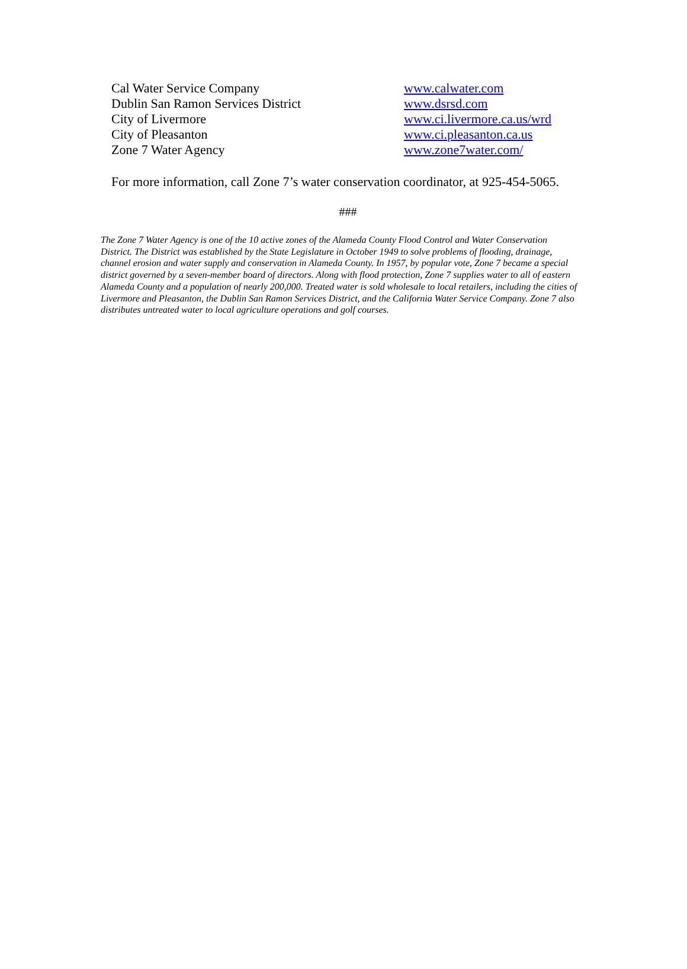Cal Water Service Company www.calwater.com
Dublin San Ramon Services District www.dsrsd.com
City of Livermore www.ci.livermore.ca.us/wrd
City of Pleasanton www.ci.pleasanton.ca.us
Zone 7 Water Agency www.zone7water.com/
For more information, call Zone 7’s water conservation coordinator, at 925-454-5065.
###
The Zone 7 Water Agency is one of the 10 active zones of the Alameda County Flood Control and Water Conservation District. The District was established by the State Legislature in October 1949 to solve problems of flooding, drainage, channel erosion and water supply and conservation in Alameda County. In 1957, by popular vote, Zone 7 became a special district governed by a seven-member board of directors. Along with flood protection, Zone 7 supplies water to all of eastern Alameda County and a population of nearly 200,000. Treated water is sold wholesale to local retailers, including the cities of Livermore and Pleasanton, the Dublin San Ramon Services District, and the California Water Service Company. Zone 7 also distributes untreated water to local agriculture operations and golf courses.